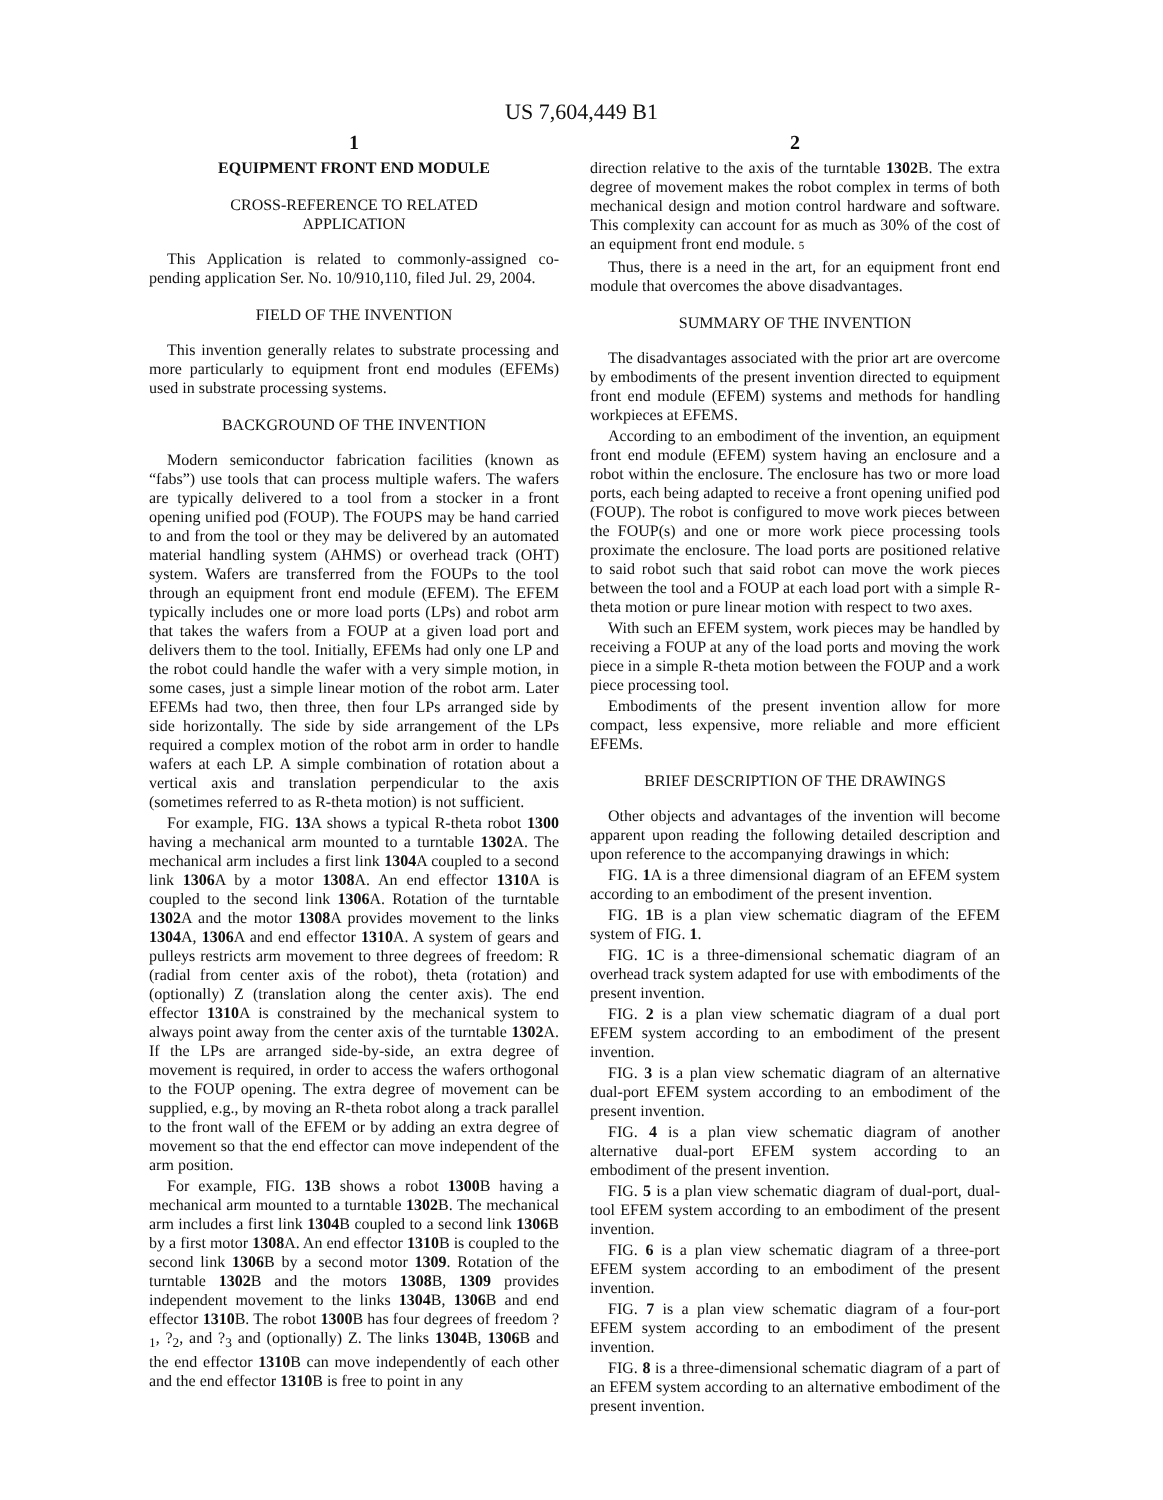US 7,604,449 B1
1
EQUIPMENT FRONT END MODULE
CROSS-REFERENCE TO RELATED
APPLICATION
This Application is related to commonly-assigned co-pending application Ser. No. 10/910,110, filed Jul. 29, 2004.
FIELD OF THE INVENTION
This invention generally relates to substrate processing and more particularly to equipment front end modules (EFEMs) used in substrate processing systems.
BACKGROUND OF THE INVENTION
Modern semiconductor fabrication facilities (known as “fabs”) use tools that can process multiple wafers. The wafers are typically delivered to a tool from a stocker in a front opening unified pod (FOUP). The FOUPS may be hand carried to and from the tool or they may be delivered by an automated material handling system (AHMS) or overhead track (OHT) system. Wafers are transferred from the FOUPs to the tool through an equipment front end module (EFEM). The EFEM typically includes one or more load ports (LPs) and robot arm that takes the wafers from a FOUP at a given load port and delivers them to the tool. Initially, EFEMs had only one LP and the robot could handle the wafer with a very simple motion, in some cases, just a simple linear motion of the robot arm. Later EFEMs had two, then three, then four LPs arranged side by side horizontally. The side by side arrangement of the LPs required a complex motion of the robot arm in order to handle wafers at each LP. A simple combination of rotation about a vertical axis and translation perpendicular to the axis (sometimes referred to as R-theta motion) is not sufficient.
For example, FIG. 13 A shows a typical R-theta robot 1300 having a mechanical arm mounted to a turntable 1302 A. The mechanical arm includes a first link 1304 A coupled to a second link 1306 A by a motor 1308 A. An end effector 1310 A is coupled to the second link 1306 A. Rotation of the turntable 1302 A and the motor 1308 A provides movement to the links 1304 A, 1306 A and end effector 1310 A. A system of gears and pulleys restricts arm movement to three degrees of freedom: R (radial from center axis of the robot), theta (rotation) and (optionally) Z (translation along the center axis). The end effector 1310 A is constrained by the mechanical system to always point away from the center axis of the turntable 1302 A. If the LPs are arranged side-by-side, an extra degree of movement is required, in order to access the wafers orthogonal to the FOUP opening. The extra degree of movement can be supplied, e.g., by moving an R-theta robot along a track parallel to the front wall of the EFEM or by adding an extra degree of movement so that the end effector can move independent of the arm position.
For example, FIG. 13 B shows a robot 1300 B having a mechanical arm mounted to a turntable 1302 B. The mechanical arm includes a first link 1304 B coupled to a second link 1306 B by a first motor 1308 A. An end effector 1310 B is coupled to the second link 1306 B by a second motor 1309. Rotation of the turntable 1302 B and the motors 1308 B, 1309 provides independent movement to the links 1304 B, 1306 B and end effector 1310 B. The robot 1300 B has four degrees of freedom ?<sub>1</sub>, ?<sub>2</sub>, and ?<sub>3</sub> and (optionally) Z. The links 1304 B, 1306 B and the end effector 1310 B can move independently of each other and the end effector 1310 B is free to point in any
2
direction relative to the axis of the turntable 1302 B. The extra degree of movement makes the robot complex in terms of both mechanical design and motion control hardware and software. This complexity can account for as much as 30% of the cost of an equipment front end module. 5
Thus, there is a need in the art, for an equipment front end module that overcomes the above disadvantages.
SUMMARY OF THE INVENTION
The disadvantages associated with the prior art are overcome by embodiments of the present invention directed to equipment front end module (EFEM) systems and methods for handling workpieces at EFEMS.
According to an embodiment of the invention, an equipment front end module (EFEM) system having an enclosure and a robot within the enclosure. The enclosure has two or more load ports, each being adapted to receive a front opening unified pod (FOUP). The robot is configured to move work pieces between the FOUP(s) and one or more work piece processing tools proximate the enclosure. The load ports are positioned relative to said robot such that said robot can move the work pieces between the tool and a FOUP at each load port with a simple R-theta motion or pure linear motion with respect to two axes.
With such an EFEM system, work pieces may be handled by receiving a FOUP at any of the load ports and moving the work piece in a simple R-theta motion between the FOUP and a work piece processing tool.
Embodiments of the present invention allow for more compact, less expensive, more reliable and more efficient EFEMs.
BRIEF DESCRIPTION OF THE DRAWINGS
Other objects and advantages of the invention will become apparent upon reading the following detailed description and upon reference to the accompanying drawings in which:
FIG. 1 A is a three dimensional diagram of an EFEM system according to an embodiment of the present invention.
FIG. 1 B is a plan view schematic diagram of the EFEM system of FIG. 1.
FIG. 1 C is a three-dimensional schematic diagram of an overhead track system adapted for use with embodiments of the present invention.
FIG. 2 is a plan view schematic diagram of a dual port EFEM system according to an embodiment of the present invention.
FIG. 3 is a plan view schematic diagram of an alternative dual-port EFEM system according to an embodiment of the present invention.
FIG. 4 is a plan view schematic diagram of another alternative dual-port EFEM system according to an embodiment of the present invention.
FIG. 5 is a plan view schematic diagram of dual-port, dual-tool EFEM system according to an embodiment of the present invention.
FIG. 6 is a plan view schematic diagram of a three-port EFEM system according to an embodiment of the present invention.
FIG. 7 is a plan view schematic diagram of a four-port EFEM system according to an embodiment of the present invention.
FIG. 8 is a three-dimensional schematic diagram of a part of an EFEM system according to an alternative embodiment of the present invention.